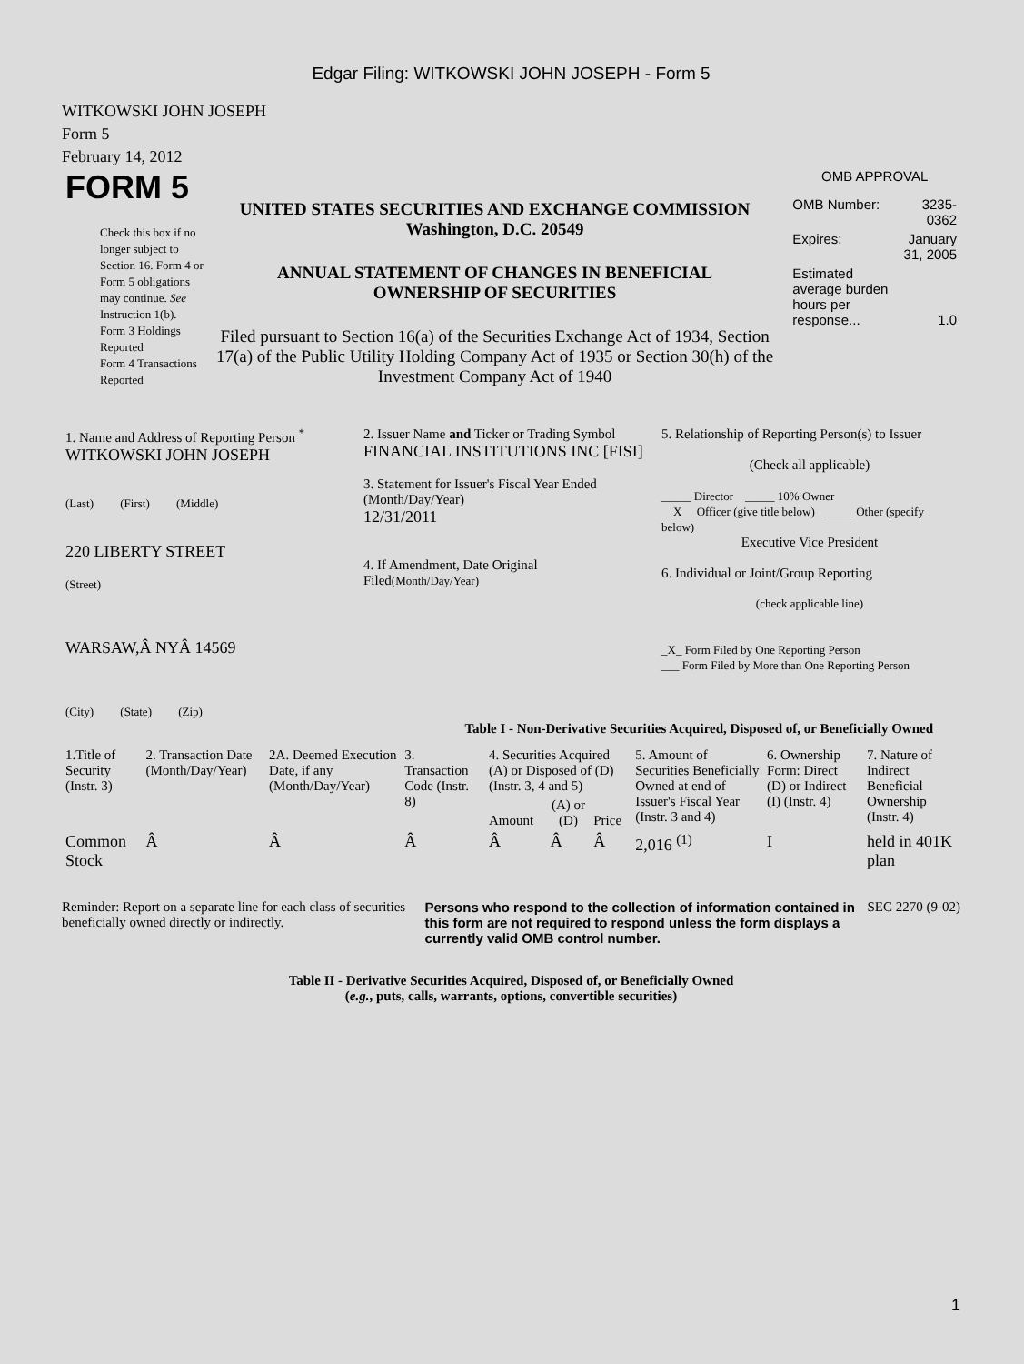Edgar Filing: WITKOWSKI JOHN JOSEPH - Form 5
WITKOWSKI JOHN JOSEPH
Form 5
February 14, 2012
FORM 5
Check this box if no longer subject to Section 16. Form 4 or Form 5 obligations may continue. See Instruction 1(b).
Form 3 Holdings Reported
Form 4 Transactions Reported
UNITED STATES SECURITIES AND EXCHANGE COMMISSION
Washington, D.C. 20549
ANNUAL STATEMENT OF CHANGES IN BENEFICIAL
OWNERSHIP OF SECURITIES
Filed pursuant to Section 16(a) of the Securities Exchange Act of 1934, Section 17(a) of the Public Utility Holding Company Act of 1935 or Section 30(h) of the Investment Company Act of 1940
OMB APPROVAL
| OMB Number: | 3235-0362 |
| Expires: | January 31, 2005 |
| Estimated average burden hours per response... | 1.0 |
| 1. Name and Address of Reporting Person <sup>*</sup> WITKOWSKI JOHN JOSEPH (Last) (First) (Middle) 220 LIBERTY STREET (Street) WARSAW,Â NYÂ 14569 (City) (State) (Zip) | 2. Issuer Name and Ticker or Trading Symbol FINANCIAL INSTITUTIONS INC [FISI] 3. Statement for Issuer's Fiscal Year Ended (Month/Day/Year) 12/31/2011 4. If Amendment, Date Original Filed (Month/Day/Year) | 5. Relationship of Reporting Person(s) to Issuer (Check all applicable) _____ Director _____ 10% Owner __X__ Officer (give title below) _____ Other (specify below) Executive Vice President 6. Individual or Joint/Group Reporting (check applicable line) _X_ Form Filed by One Reporting Person ___ Form Filed by More than One Reporting Person |
Table I - Non-Derivative Securities Acquired, Disposed of, or Beneficially Owned
| 1.Title of Security (Instr. 3) | 2. Transaction Date (Month/Day/Year) | 2A. Deemed Execution Date, if any (Month/Day/Year) | 3. Transaction Code (Instr. 8) | 4. Securities Acquired (A) or Disposed of (D) (Instr. 3, 4 and 5) | | | 5. Amount of Securities Beneficially Owned at end of Issuer's Fiscal Year (Instr. 3 and 4) | 6. Ownership Form: Direct (D) or Indirect (I) (Instr. 4) | 7. Nature of Indirect Beneficial Ownership (Instr. 4) |
| --- | --- | --- | --- | --- | --- | --- | --- | --- | --- |
| | | | | Amount | (A) or (D) | Price | | | |
| Common Stock | Â | Â | Â | Â | Â | Â | 2,016 <sup>(1)</sup> | I | held in 401K plan |
Reminder: Report on a separate line for each class of securities beneficially owned directly or indirectly.
Persons who respond to the collection of information contained in this form are not required to respond unless the form displays a currently valid OMB control number.
SEC 2270 (9-02)
Table II - Derivative Securities Acquired, Disposed of, or Beneficially Owned
(e.g., puts, calls, warrants, options, convertible securities)
1